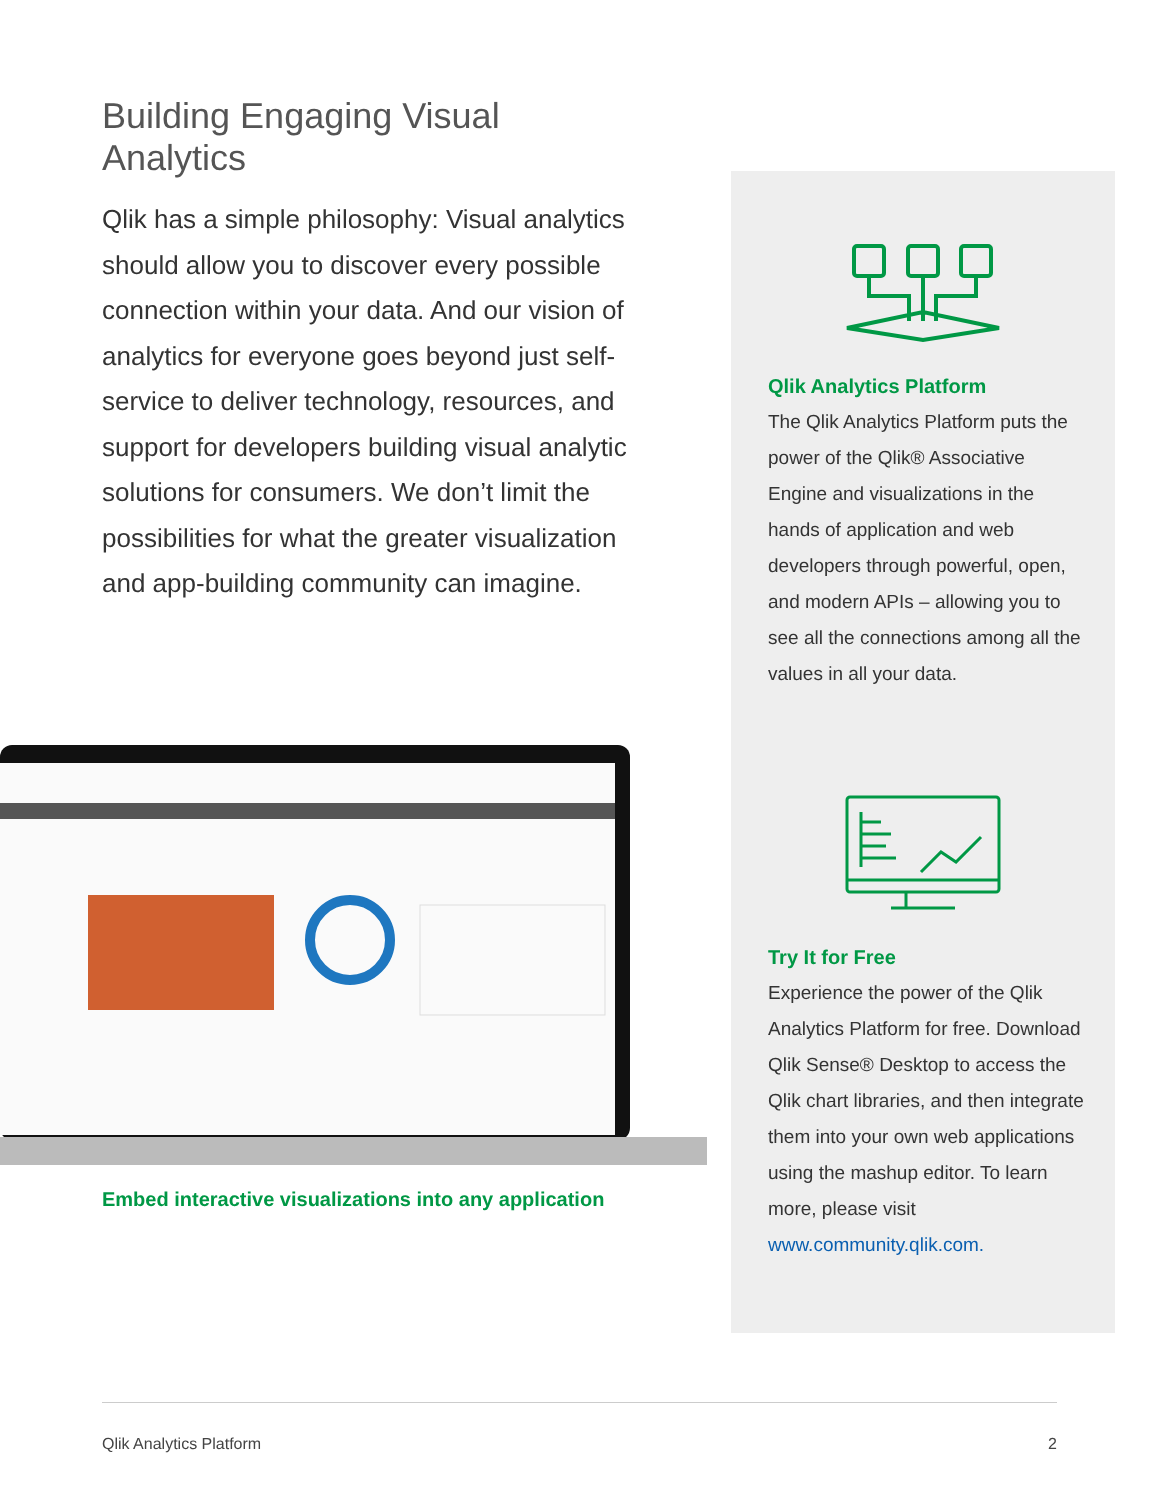Building Engaging Visual Analytics
Qlik has a simple philosophy: Visual analytics should allow you to discover every possible connection within your data. And our vision of analytics for everyone goes beyond just self-service to deliver technology, resources, and support for developers building visual analytic solutions for consumers. We don’t limit the possibilities for what the greater visualization and app-building community can imagine.
Qlik Analytics Platform
The Qlik Analytics Platform puts the power of the Qlik® Associative Engine and visualizations in the hands of application and web developers through powerful, open, and modern APIs – allowing you to see all the connections among all the values in all your data.
Try It for Free
Experience the power of the Qlik Analytics Platform for free. Download Qlik Sense® Desktop to access the Qlik chart libraries, and then integrate them into your own web applications using the mashup editor. To learn more, please visit www.community.qlik.com.
Embed interactive visualizations into any application
Qlik Analytics Platform 2